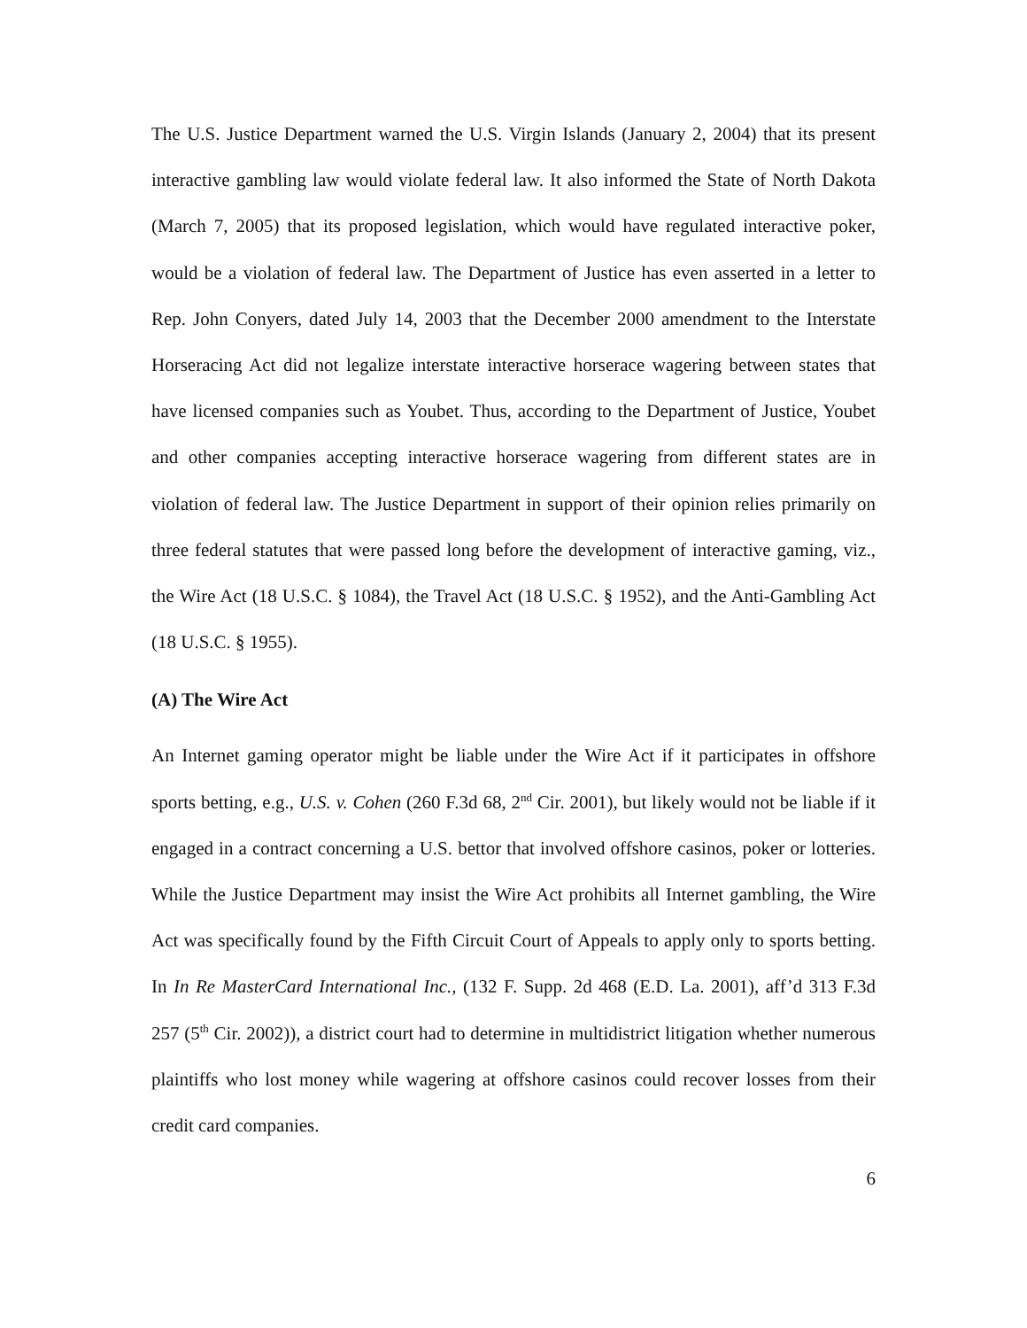The U.S. Justice Department warned the U.S. Virgin Islands (January 2, 2004) that its present interactive gambling law would violate federal law. It also informed the State of North Dakota (March 7, 2005) that its proposed legislation, which would have regulated interactive poker, would be a violation of federal law. The Department of Justice has even asserted in a letter to Rep. John Conyers, dated July 14, 2003 that the December 2000 amendment to the Interstate Horseracing Act did not legalize interstate interactive horserace wagering between states that have licensed companies such as Youbet. Thus, according to the Department of Justice, Youbet and other companies accepting interactive horserace wagering from different states are in violation of federal law. The Justice Department in support of their opinion relies primarily on three federal statutes that were passed long before the development of interactive gaming, viz., the Wire Act (18 U.S.C. § 1084), the Travel Act (18 U.S.C. § 1952), and the Anti-Gambling Act (18 U.S.C. § 1955).
(A) The Wire Act
An Internet gaming operator might be liable under the Wire Act if it participates in offshore sports betting, e.g., U.S. v. Cohen (260 F.3d 68, 2<sup>nd</sup> Cir. 2001), but likely would not be liable if it engaged in a contract concerning a U.S. bettor that involved offshore casinos, poker or lotteries. While the Justice Department may insist the Wire Act prohibits all Internet gambling, the Wire Act was specifically found by the Fifth Circuit Court of Appeals to apply only to sports betting. In In Re MasterCard International Inc., (132 F. Supp. 2d 468 (E.D. La. 2001), aff’d 313 F.3d 257 (5<sup>th</sup> Cir. 2002)), a district court had to determine in multidistrict litigation whether numerous plaintiffs who lost money while wagering at offshore casinos could recover losses from their credit card companies.
6